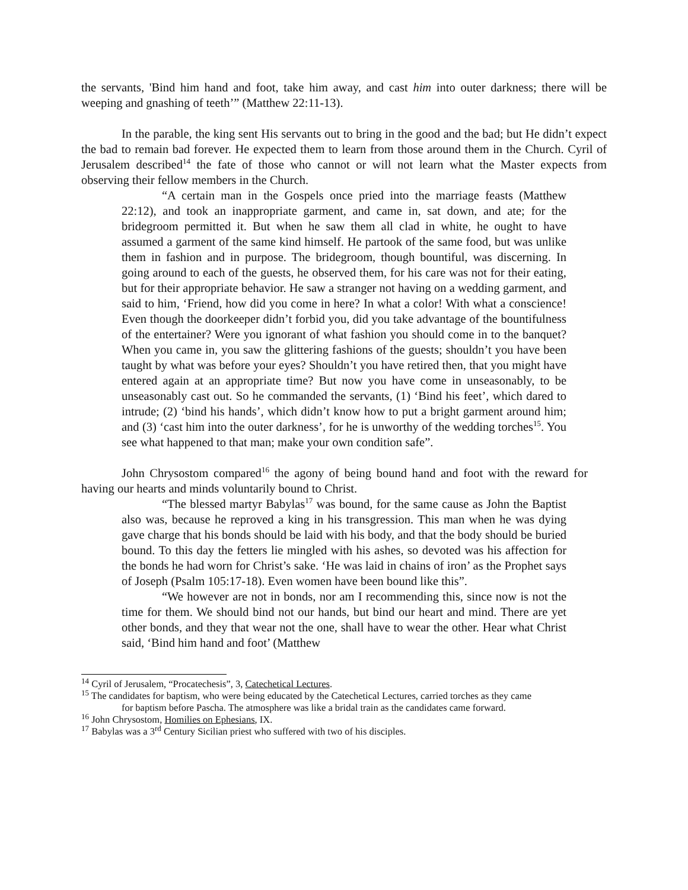the servants, 'Bind him hand and foot, take him away, and cast him into outer darkness; there will be weeping and gnashing of teeth’” (Matthew 22:11-13).
In the parable, the king sent His servants out to bring in the good and the bad; but He didn’t expect the bad to remain bad forever. He expected them to learn from those around them in the Church. Cyril of Jerusalem described<sup>14</sup> the fate of those who cannot or will not learn what the Master expects from observing their fellow members in the Church.
“A certain man in the Gospels once pried into the marriage feasts (Matthew 22:12), and took an inappropriate garment, and came in, sat down, and ate; for the bridegroom permitted it. But when he saw them all clad in white, he ought to have assumed a garment of the same kind himself. He partook of the same food, but was unlike them in fashion and in purpose. The bridegroom, though bountiful, was discerning. In going around to each of the guests, he observed them, for his care was not for their eating, but for their appropriate behavior. He saw a stranger not having on a wedding garment, and said to him, ‘Friend, how did you come in here? In what a color! With what a conscience! Even though the doorkeeper didn’t forbid you, did you take advantage of the bountifulness of the entertainer? Were you ignorant of what fashion you should come in to the banquet? When you came in, you saw the glittering fashions of the guests; shouldn’t you have been taught by what was before your eyes? Shouldn’t you have retired then, that you might have entered again at an appropriate time? But now you have come in unseasonably, to be unseasonably cast out. So he commanded the servants, (1) ‘Bind his feet’, which dared to intrude; (2) ‘bind his hands’, which didn’t know how to put a bright garment around him; and (3) ‘cast him into the outer darkness’, for he is unworthy of the wedding torches<sup>15</sup>. You see what happened to that man; make your own condition safe”.
John Chrysostom compared<sup>16</sup> the agony of being bound hand and foot with the reward for having our hearts and minds voluntarily bound to Christ.
“The blessed martyr Babylas<sup>17</sup> was bound, for the same cause as John the Baptist also was, because he reproved a king in his transgression. This man when he was dying gave charge that his bonds should be laid with his body, and that the body should be buried bound. To this day the fetters lie mingled with his ashes, so devoted was his affection for the bonds he had worn for Christ’s sake. ‘He was laid in chains of iron’ as the Prophet says of Joseph (Psalm 105:17-18). Even women have been bound like this”.
“We however are not in bonds, nor am I recommending this, since now is not the time for them. We should bind not our hands, but bind our heart and mind. There are yet other bonds, and they that wear not the one, shall have to wear the other. Hear what Christ said, ‘Bind him hand and foot’ (Matthew
<sup>14</sup> Cyril of Jerusalem, “Procatechesis”, 3, Catechetical Lectures.
<sup>15</sup> The candidates for baptism, who were being educated by the Catechetical Lectures, carried torches as they came
for baptism before Pascha. The atmosphere was like a bridal train as the candidates came forward.
<sup>16</sup> John Chrysostom, Homilies on Ephesians, IX.
<sup>17</sup> Babylas was a 3<sup>rd</sup> Century Sicilian priest who suffered with two of his disciples.